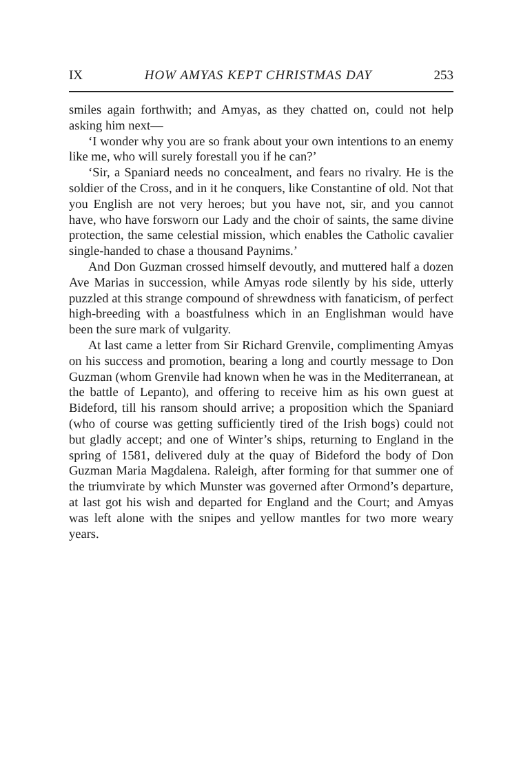IX HOW AMYAS KEPT CHRISTMAS DAY 253
smiles again forthwith; and Amyas, as they chatted on, could not help asking him next—
‘I wonder why you are so frank about your own intentions to an enemy like me, who will surely forestall you if he can?’
‘Sir, a Spaniard needs no concealment, and fears no rivalry. He is the soldier of the Cross, and in it he conquers, like Constantine of old. Not that you English are not very heroes; but you have not, sir, and you cannot have, who have forsworn our Lady and the choir of saints, the same divine protection, the same celestial mission, which enables the Catholic cavalier single-handed to chase a thousand Paynims.’
And Don Guzman crossed himself devoutly, and muttered half a dozen Ave Marias in succession, while Amyas rode silently by his side, utterly puzzled at this strange compound of shrewdness with fanaticism, of perfect high-breeding with a boastfulness which in an Englishman would have been the sure mark of vulgarity.
At last came a letter from Sir Richard Grenvile, complimenting Amyas on his success and promotion, bearing a long and courtly message to Don Guzman (whom Grenvile had known when he was in the Mediterranean, at the battle of Lepanto), and offering to receive him as his own guest at Bideford, till his ransom should arrive; a proposition which the Spaniard (who of course was getting sufficiently tired of the Irish bogs) could not but gladly accept; and one of Winter’s ships, returning to England in the spring of 1581, delivered duly at the quay of Bideford the body of Don Guzman Maria Magdalena. Raleigh, after forming for that summer one of the triumvirate by which Munster was governed after Ormond’s departure, at last got his wish and departed for England and the Court; and Amyas was left alone with the snipes and yellow mantles for two more weary years.